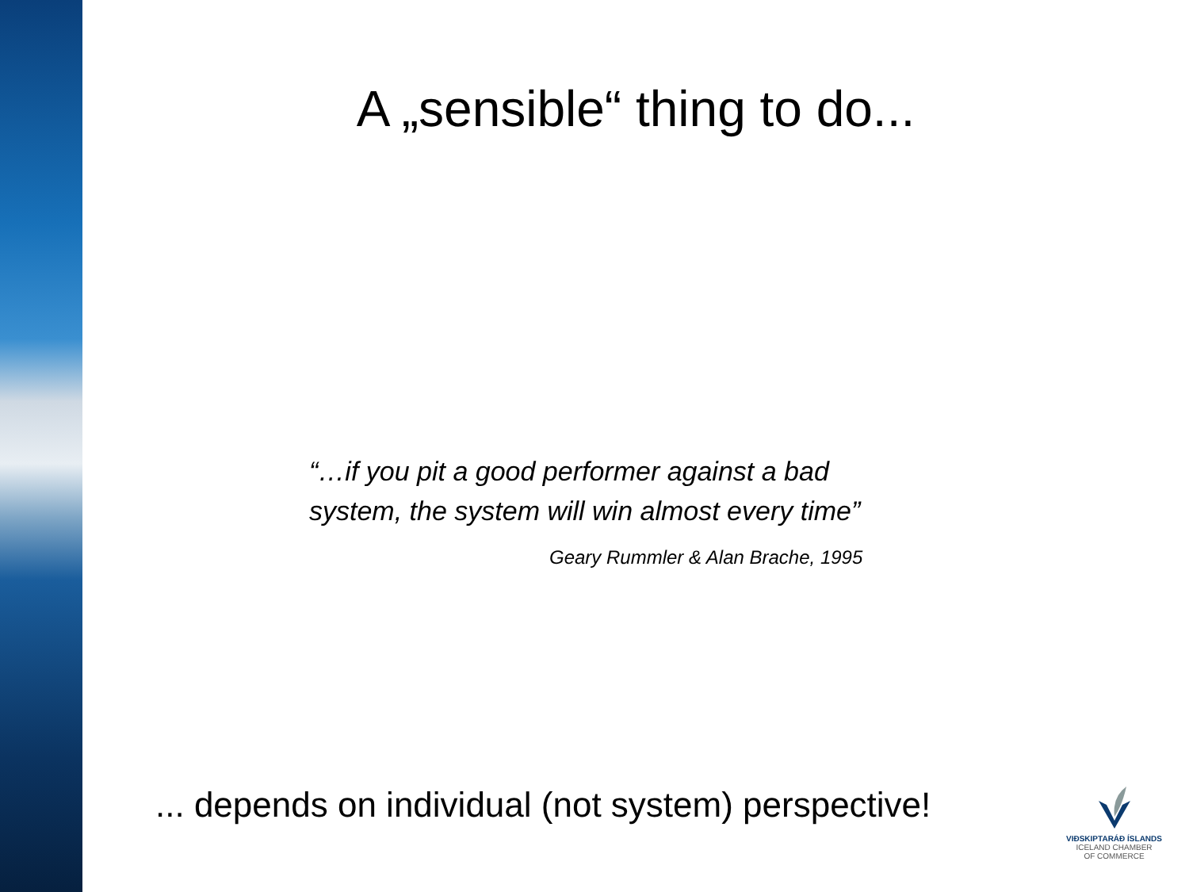A „sensible“ thing to do...
“…if you pit a good performer against a bad system, the system will win almost every time”
Geary Rummler & Alan Brache, 1995
... depends on individual (not system) perspective!
VIÐSKIPTARÁÐ ÍSLANDS
ICELAND CHAMBER
OF COMMERCE